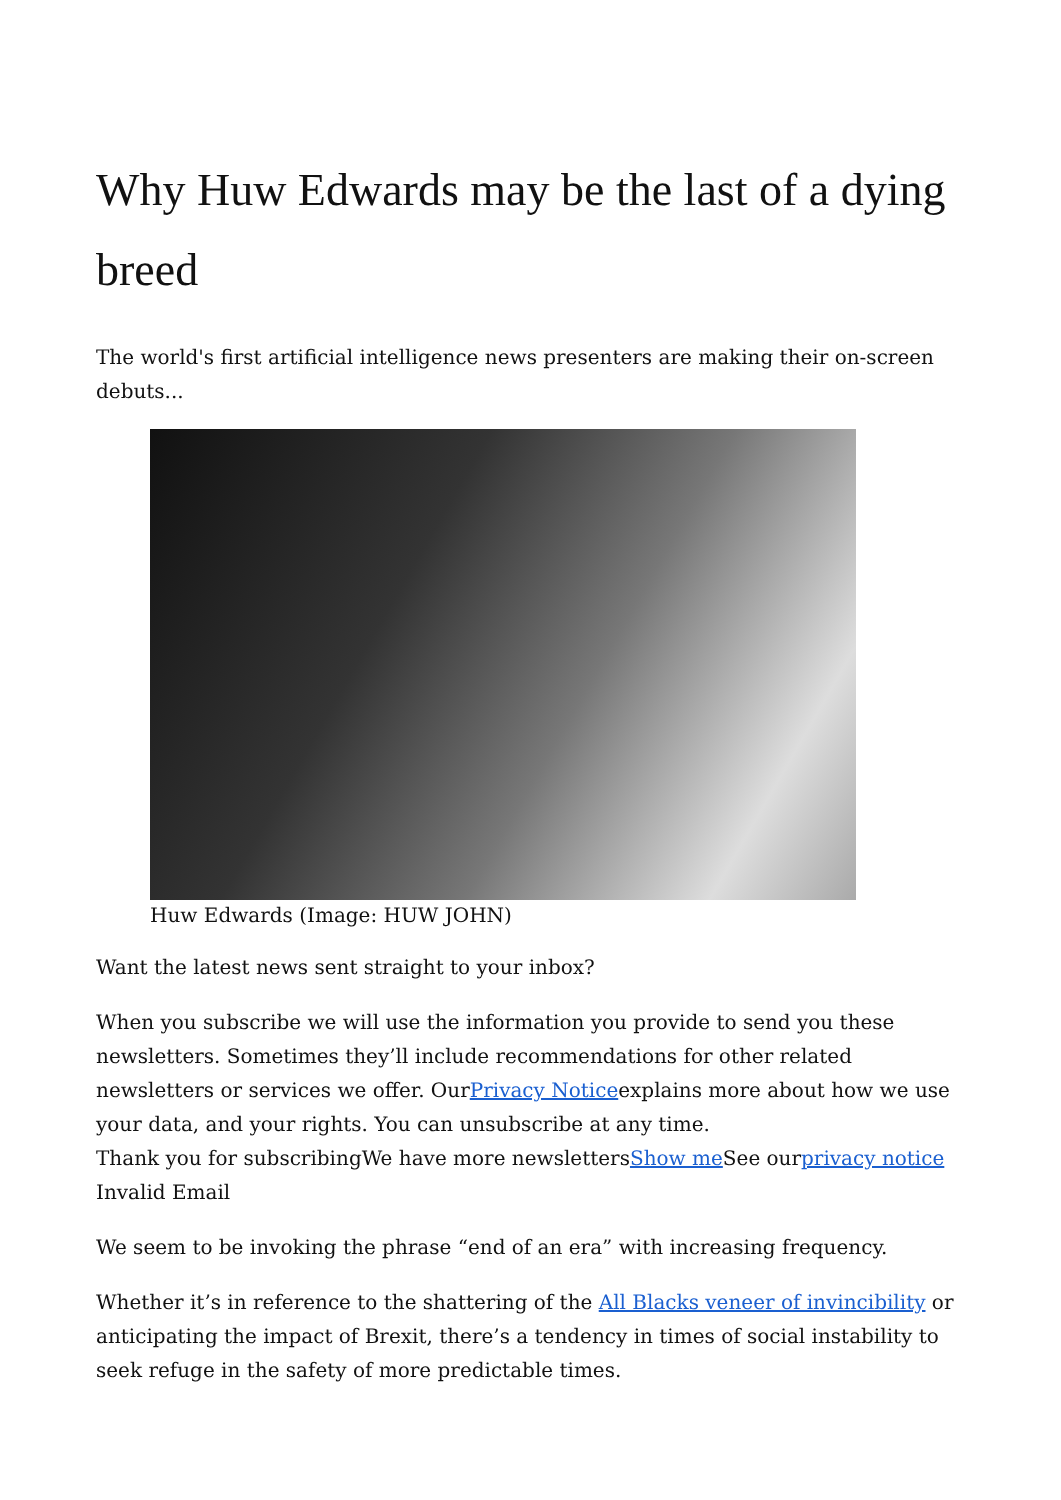Why Huw Edwards may be the last of a dying breed
The world's first artificial intelligence news presenters are making their on-screen debuts...
Huw Edwards (Image: HUW JOHN)
Want the latest news sent straight to your inbox?
When you subscribe we will use the information you provide to send you these newsletters. Sometimes they’ll include recommendations for other related newsletters or services we offer. OurPrivacy Noticeexplains more about how we use your data, and your rights. You can unsubscribe at any time.
Thank you for subscribingWe have more newslettersShow me See ourprivacy notice
Invalid Email
We seem to be invoking the phrase “end of an era” with increasing frequency.
Whether it’s in reference to the shattering of the All Blacks veneer of invincibility or anticipating the impact of Brexit, there’s a tendency in times of social instability to seek refuge in the safety of more predictable times.